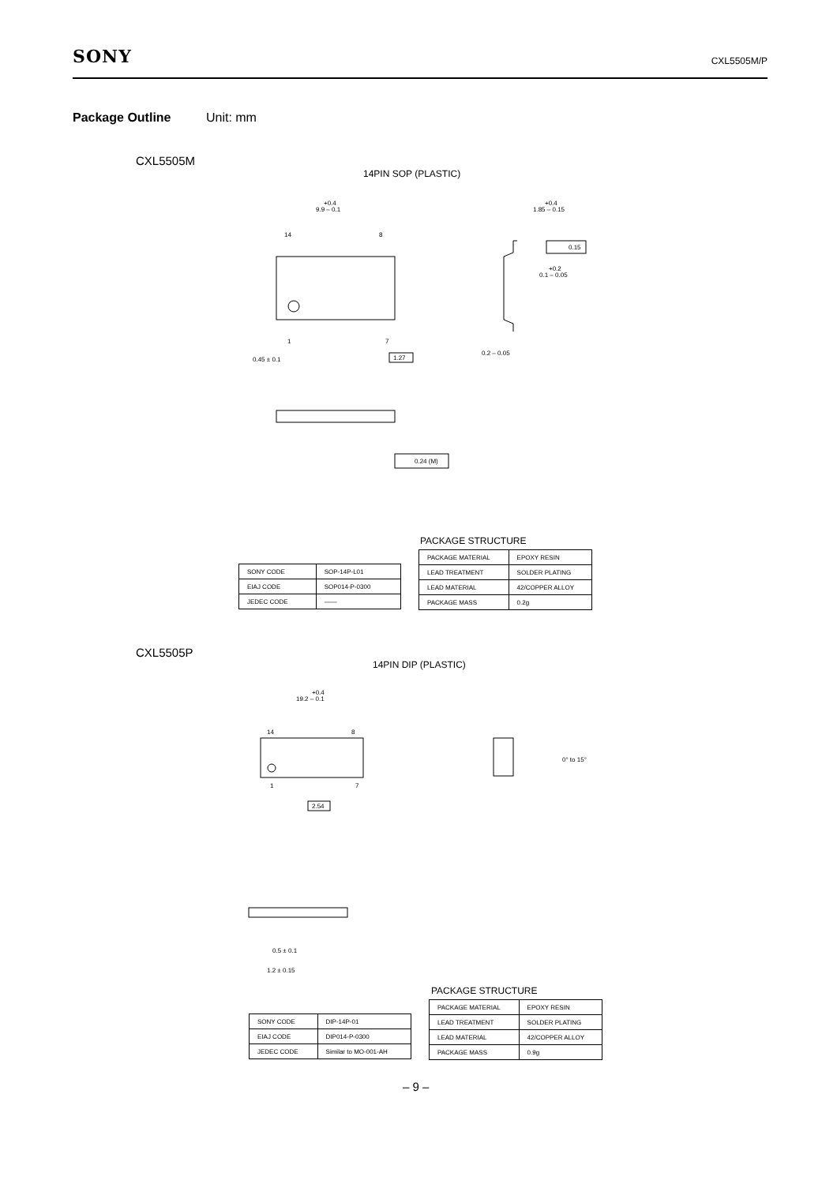SONY CXL5505M/P
Package Outline Unit: mm
CXL5505M
14PIN SOP (PLASTIC)
14
8
1
7
+0.4
9.9 – 0.1
0.45 ± 0.1
1.27
+0.4
1.85 – 0.15
0.15
+0.2
0.1 – 0.05
0.2 – 0.05
0.24 (M)
PACKAGE STRUCTURE
| SONY CODE | SOP-14P-L01 |
| EIAJ CODE | SOP014-P-0300 |
| JEDEC CODE | —— |
| PACKAGE MATERIAL | EPOXY RESIN |
| LEAD TREATMENT | SOLDER PLATING |
| LEAD MATERIAL | 42/COPPER ALLOY |
| PACKAGE MASS | 0.2g |
CXL5505P
14PIN DIP (PLASTIC)
14
8
1
7
+0.4
19.2 – 0.1
2.54
0° to 15°
0.5 ± 0.1
1.2 ± 0.15
PACKAGE STRUCTURE
| SONY CODE | DIP-14P-01 |
| EIAJ CODE | DIP014-P-0300 |
| JEDEC CODE | Similar to MO-001-AH |
| PACKAGE MATERIAL | EPOXY RESIN |
| LEAD TREATMENT | SOLDER PLATING |
| LEAD MATERIAL | 42/COPPER ALLOY |
| PACKAGE MASS | 0.9g |
– 9 –